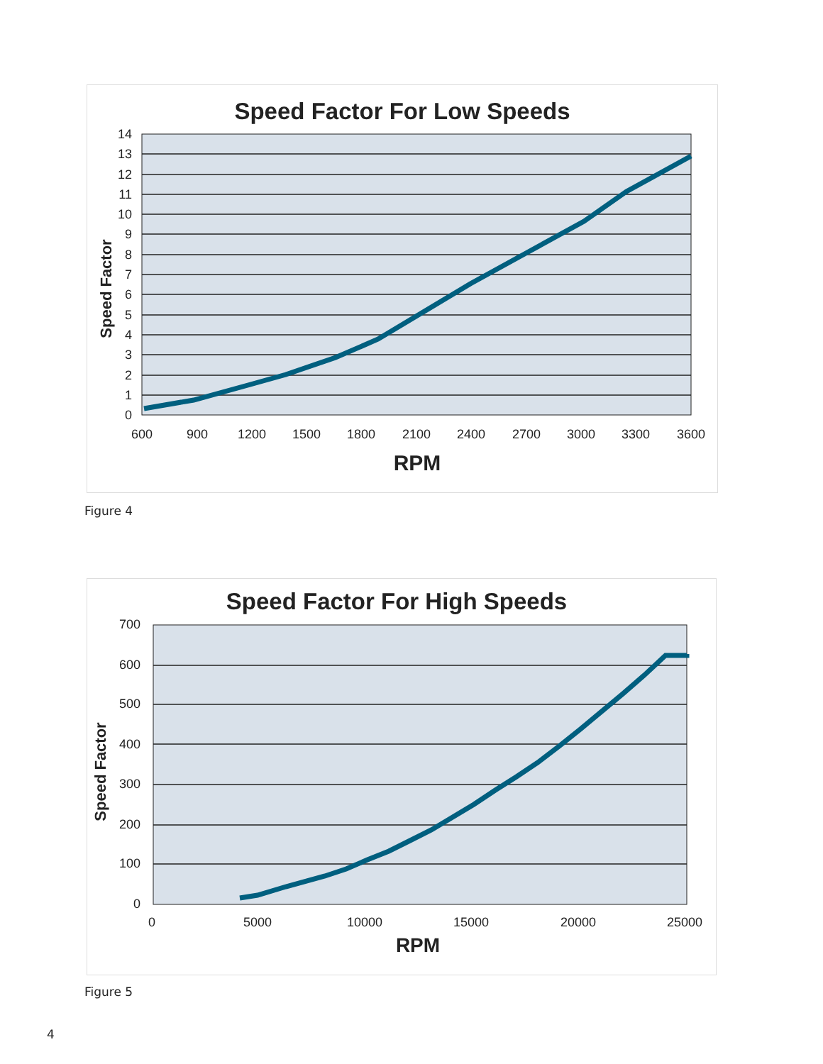Speed Factor For Low Speeds
14
13
12
11
10
9
8
7
6
5
4
3
2
1
0
600
900
1200
1500
1800
2100
2400
2700
3000
3300
3600
RPM
Speed Factor
Figure 4
Speed Factor For High Speeds
700
600
500
400
300
200
100
0
0
5000
10000
15000
20000
25000
RPM
Speed Factor
Figure 5
4